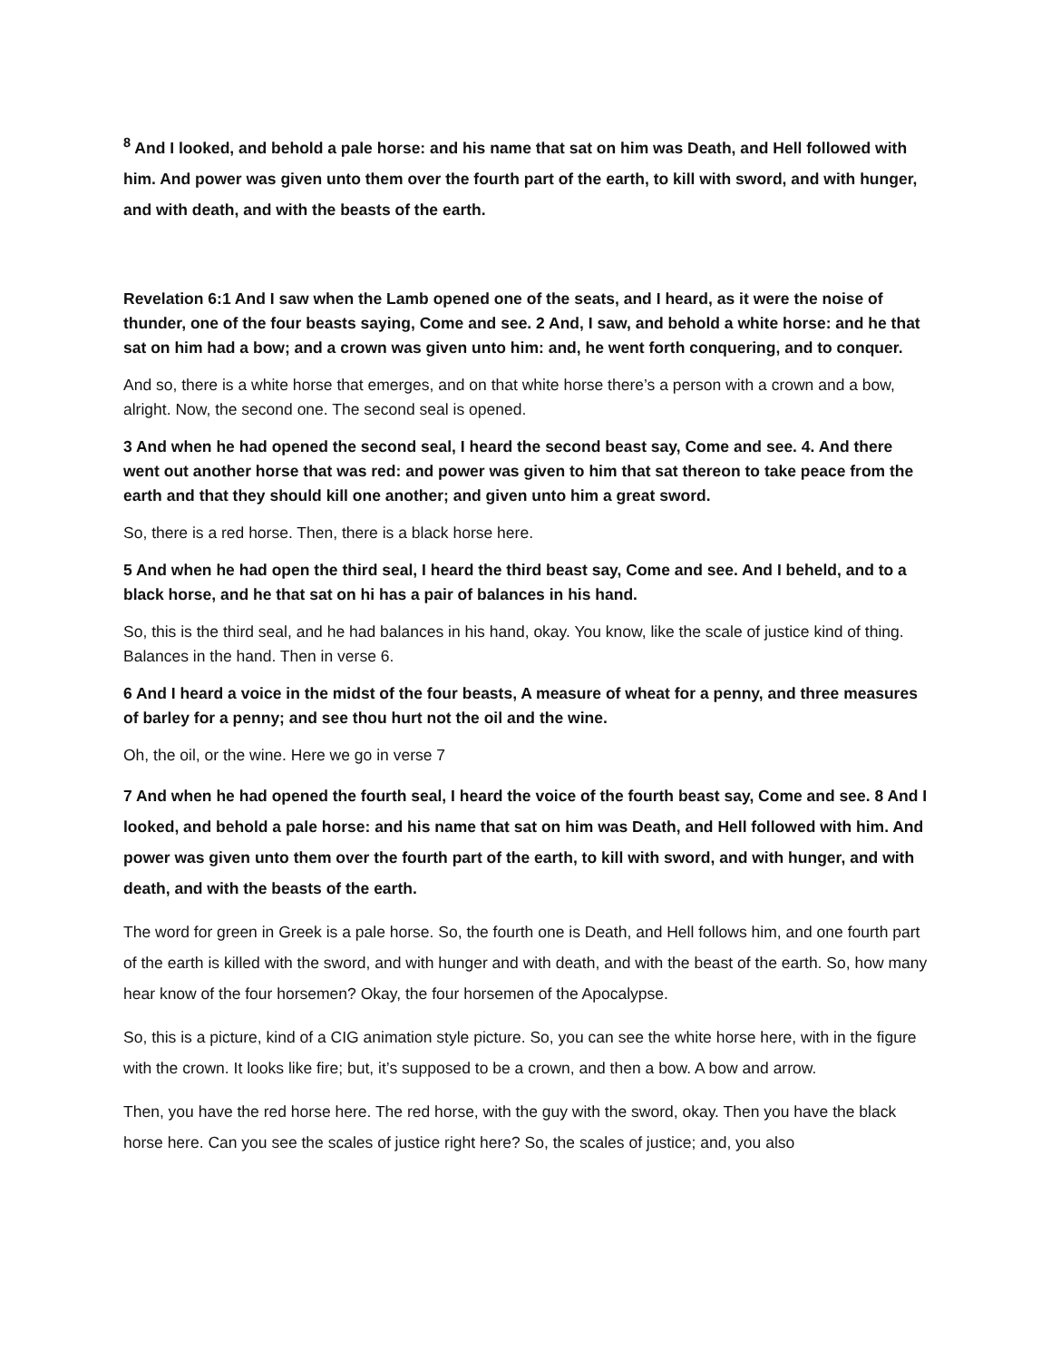<sup>8</sup> And I looked, and behold a pale horse: and his name that sat on him was Death, and Hell followed with him. And power was given unto them over the fourth part of the earth, to kill with sword, and with hunger, and with death, and with the beasts of the earth.
Revelation 6:1 And I saw when the Lamb opened one of the seats, and I heard, as it were the noise of thunder, one of the four beasts saying, Come and see. 2 And, I saw, and behold a white horse: and he that sat on him had a bow; and a crown was given unto him: and, he went forth conquering, and to conquer.
And so, there is a white horse that emerges, and on that white horse there’s a person with a crown and a bow, alright. Now, the second one. The second seal is opened.
3 And when he had opened the second seal, I heard the second beast say, Come and see. 4. And there went out another horse that was red: and power was given to him that sat thereon to take peace from the earth and that they should kill one another; and given unto him a great sword.
So, there is a red horse. Then, there is a black horse here.
5 And when he had open the third seal, I heard the third beast say, Come and see. And I beheld, and to a black horse, and he that sat on hi has a pair of balances in his hand.
So, this is the third seal, and he had balances in his hand, okay. You know, like the scale of justice kind of thing. Balances in the hand. Then in verse 6.
6 And I heard a voice in the midst of the four beasts, A measure of wheat for a penny, and three measures of barley for a penny; and see thou hurt not the oil and the wine.
Oh, the oil, or the wine. Here we go in verse 7
7 And when he had opened the fourth seal, I heard the voice of the fourth beast say, Come and see. 8 And I looked, and behold a pale horse: and his name that sat on him was Death, and Hell followed with him. And power was given unto them over the fourth part of the earth, to kill with sword, and with hunger, and with death, and with the beasts of the earth.
The word for green in Greek is a pale horse. So, the fourth one is Death, and Hell follows him, and one fourth part of the earth is killed with the sword, and with hunger and with death, and with the beast of the earth. So, how many hear know of the four horsemen? Okay, the four horsemen of the Apocalypse.
So, this is a picture, kind of a CIG animation style picture. So, you can see the white horse here, with in the figure with the crown. It looks like fire; but, it’s supposed to be a crown, and then a bow. A bow and arrow.
Then, you have the red horse here. The red horse, with the guy with the sword, okay. Then you have the black horse here. Can you see the scales of justice right here? So, the scales of justice; and, you also